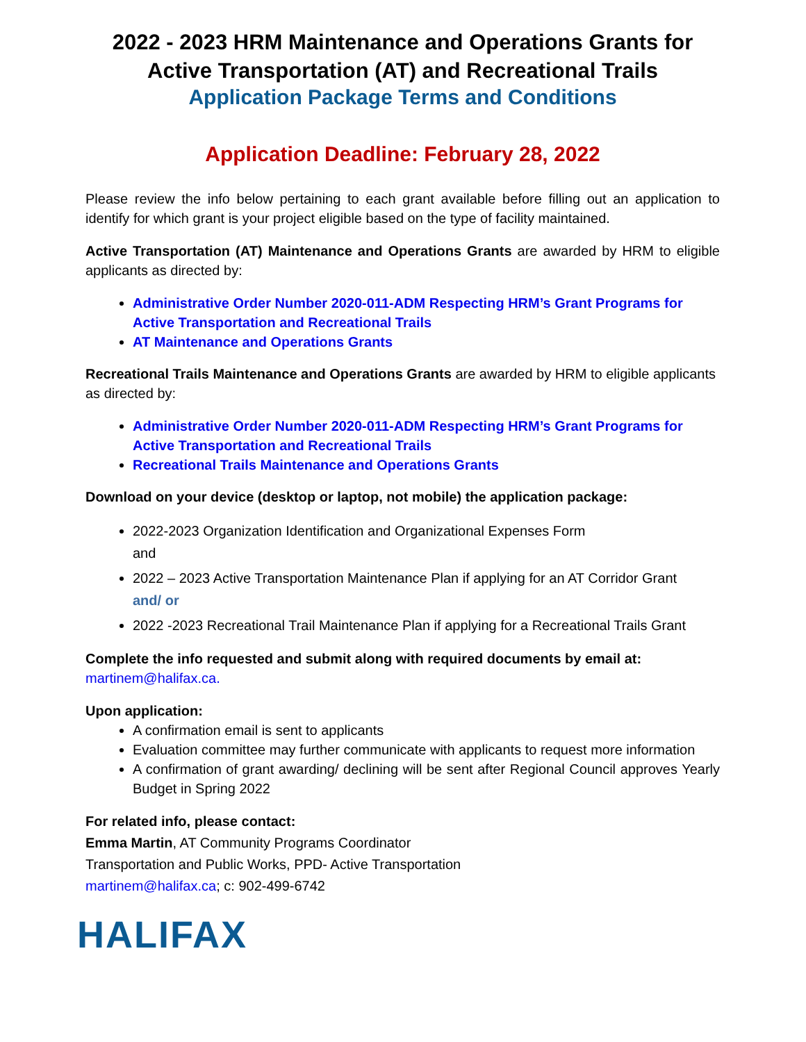2022 - 2023 HRM Maintenance and Operations Grants for Active Transportation (AT) and Recreational Trails
Application Package Terms and Conditions
Application Deadline: February 28, 2022
Please review the info below pertaining to each grant available before filling out an application to identify for which grant is your project eligible based on the type of facility maintained.
Active Transportation (AT) Maintenance and Operations Grants are awarded by HRM to eligible applicants as directed by:
Administrative Order Number 2020-011-ADM Respecting HRM’s Grant Programs for Active Transportation and Recreational Trails
AT Maintenance and Operations Grants
Recreational Trails Maintenance and Operations Grants are awarded by HRM to eligible applicants as directed by:
Administrative Order Number 2020-011-ADM Respecting HRM’s Grant Programs for Active Transportation and Recreational Trails
Recreational Trails Maintenance and Operations Grants
Download on your device (desktop or laptop, not mobile) the application package:
2022-2023 Organization Identification and Organizational Expenses Form
and
2022 – 2023 Active Transportation Maintenance Plan if applying for an AT Corridor Grant
and/ or
2022 -2023 Recreational Trail Maintenance Plan if applying for a Recreational Trails Grant
Complete the info requested and submit along with required documents by email at:
martinem@halifax.ca.
Upon application:
A confirmation email is sent to applicants
Evaluation committee may further communicate with applicants to request more information
A confirmation of grant awarding/ declining will be sent after Regional Council approves Yearly Budget in Spring 2022
For related info, please contact:
Emma Martin, AT Community Programs Coordinator
Transportation and Public Works, PPD- Active Transportation
martinem@halifax.ca; c: 902-499-6742
HALIFAX